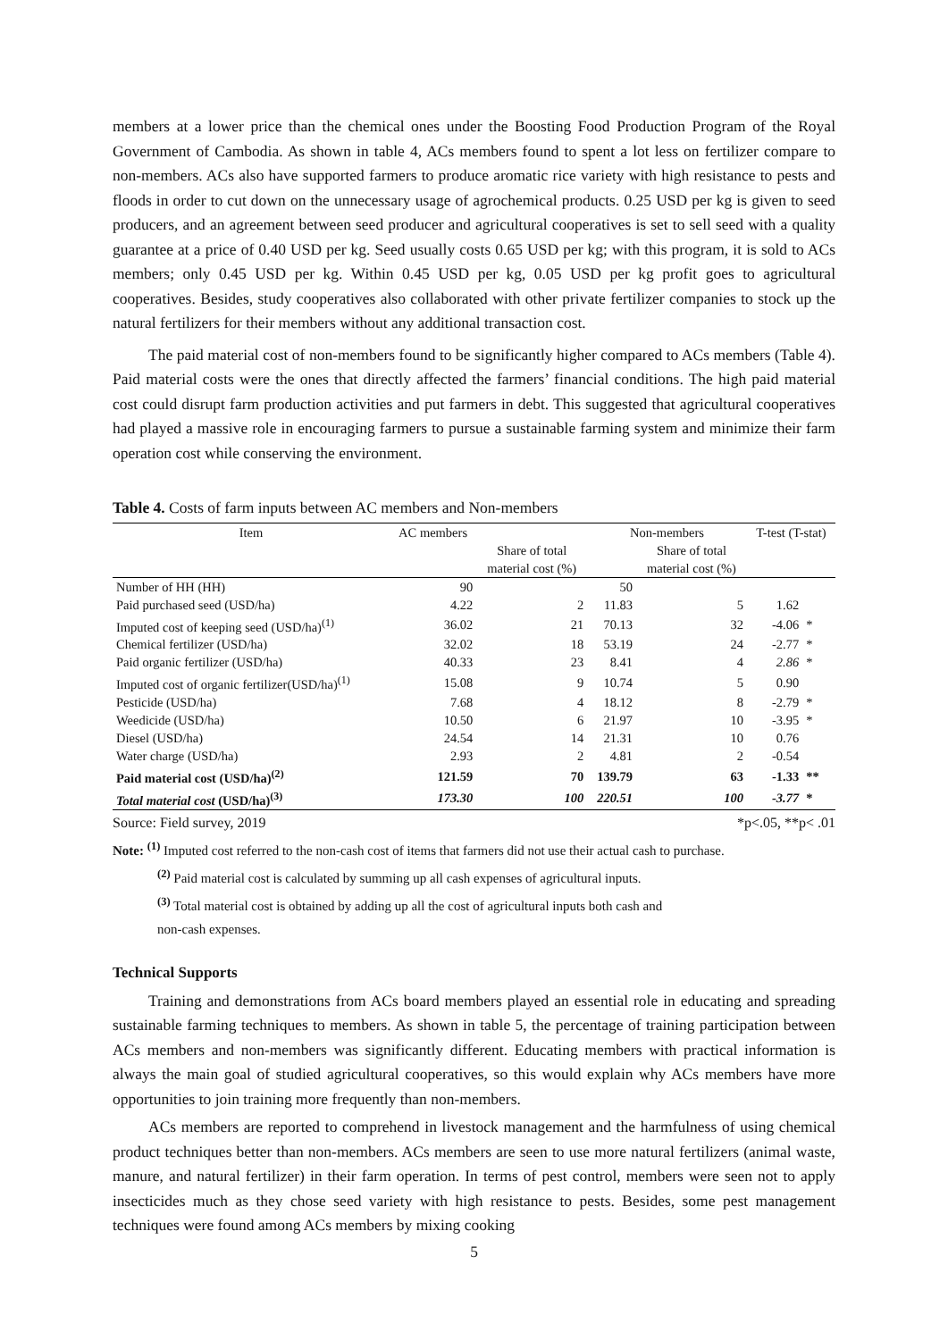members at a lower price than the chemical ones under the Boosting Food Production Program of the Royal Government of Cambodia. As shown in table 4, ACs members found to spent a lot less on fertilizer compare to non-members. ACs also have supported farmers to produce aromatic rice variety with high resistance to pests and floods in order to cut down on the unnecessary usage of agrochemical products. 0.25 USD per kg is given to seed producers, and an agreement between seed producer and agricultural cooperatives is set to sell seed with a quality guarantee at a price of 0.40 USD per kg. Seed usually costs 0.65 USD per kg; with this program, it is sold to ACs members; only 0.45 USD per kg. Within 0.45 USD per kg, 0.05 USD per kg profit goes to agricultural cooperatives. Besides, study cooperatives also collaborated with other private fertilizer companies to stock up the natural fertilizers for their members without any additional transaction cost.
The paid material cost of non-members found to be significantly higher compared to ACs members (Table 4). Paid material costs were the ones that directly affected the farmers’ financial conditions. The high paid material cost could disrupt farm production activities and put farmers in debt. This suggested that agricultural cooperatives had played a massive role in encouraging farmers to pursue a sustainable farming system and minimize their farm operation cost while conserving the environment.
Table 4. Costs of farm inputs between AC members and Non-members
| Item | AC members | | Non-members | | T-test (T-stat) | |
| --- | --- | --- | --- | --- | --- | --- |
| | | Share of total material cost (%) | | Share of total material cost (%) | | |
| Number of HH (HH) | 90 | | 50 | | | |
| Paid purchased seed (USD/ha) | 4.22 | 2 | 11.83 | 5 | 1.62 | |
| Imputed cost of keeping seed (USD/ha)<sup>(1)</sup> | 36.02 | 21 | 70.13 | 32 | -4.06 | * |
| Chemical fertilizer (USD/ha) | 32.02 | 18 | 53.19 | 24 | -2.77 | * |
| Paid organic fertilizer (USD/ha) | 40.33 | 23 | 8.41 | 4 | 2.86 | * |
| Imputed cost of organic fertilizer(USD/ha)<sup>(1)</sup> | 15.08 | 9 | 10.74 | 5 | 0.90 | |
| Pesticide (USD/ha) | 7.68 | 4 | 18.12 | 8 | -2.79 | * |
| Weedicide (USD/ha) | 10.50 | 6 | 21.97 | 10 | -3.95 | * |
| Diesel (USD/ha) | 24.54 | 14 | 21.31 | 10 | 0.76 | |
| Water charge (USD/ha) | 2.93 | 2 | 4.81 | 2 | -0.54 | |
| Paid material cost (USD/ha)<sup>(2)</sup> | 121.59 | 70 | 139.79 | 63 | -1.33 | ** |
| Total material cost (USD/ha)<sup>(3)</sup> | 173.30 | 100 | 220.51 | 100 | -3.77 | * |
Source: Field survey, 2019 *p<.05, **p< .01
Note: <sup>(1)</sup> Imputed cost referred to the non-cash cost of items that farmers did not use their actual cash to purchase.
<sup>(2)</sup> Paid material cost is calculated by summing up all cash expenses of agricultural inputs.
<sup>(3)</sup> Total material cost is obtained by adding up all the cost of agricultural inputs both cash and
non-cash expenses.
Technical Supports
Training and demonstrations from ACs board members played an essential role in educating and spreading sustainable farming techniques to members. As shown in table 5, the percentage of training participation between ACs members and non-members was significantly different. Educating members with practical information is always the main goal of studied agricultural cooperatives, so this would explain why ACs members have more opportunities to join training more frequently than non-members.
ACs members are reported to comprehend in livestock management and the harmfulness of using chemical product techniques better than non-members. ACs members are seen to use more natural fertilizers (animal waste, manure, and natural fertilizer) in their farm operation. In terms of pest control, members were seen not to apply insecticides much as they chose seed variety with high resistance to pests. Besides, some pest management techniques were found among ACs members by mixing cooking
5